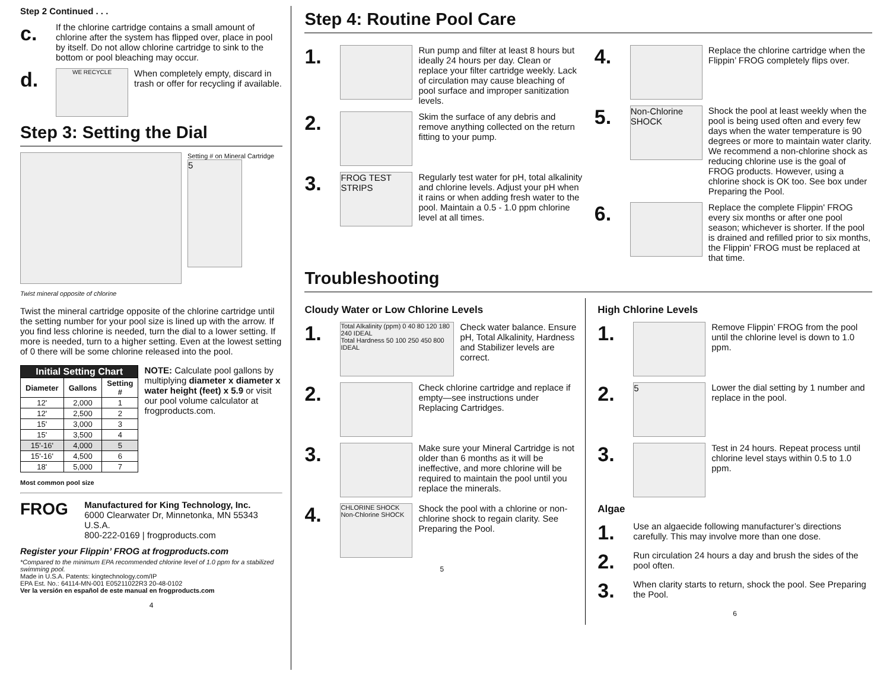Step 2 Continued . . .
c.
If the chlorine cartridge contains a small amount of chlorine after the system has flipped over, place in pool by itself. Do not allow chlorine cartridge to sink to the bottom or pool bleaching may occur.
d.
WE RECYCLE
When completely empty, discard in trash or offer for recycling if available.
Step 3: Setting the Dial
Setting # on Mineral Cartridge
5
Twist mineral opposite of chlorine
Twist the mineral cartridge opposite of the chlorine cartridge until the setting number for your pool size is lined up with the arrow. If you find less chlorine is needed, turn the dial to a lower setting. If more is needed, turn to a higher setting. Even at the lowest setting of 0 there will be some chlorine released into the pool.
| Initial Setting Chart | | |
| --- | --- | --- |
| Diameter | Gallons | Setting # |
| 12' | 2,000 | 1 |
| 12' | 2,500 | 2 |
| 15' | 3,000 | 3 |
| 15' | 3,500 | 4 |
| 15'-16' | 4,000 | 5 |
| 15'-16' | 4,500 | 6 |
| 18' | 5,000 | 7 |
NOTE: Calculate pool gallons by multiplying diameter x diameter x water height (feet) x 5.9 or visit our pool volume calculator at frogproducts.com.
Most common pool size
FROG
Manufactured for King Technology, Inc.
6000 Clearwater Dr, Minnetonka, MN 55343 U.S.A.
800-222-0169 | frogproducts.com
Register your Flippin’ FROG at frogproducts.com
*Compared to the minimum EPA recommended chlorine level of 1.0 ppm for a stabilized swimming pool.
Made in U.S.A. Patents: kingtechnology.com/IP
EPA Est. No.: 64114-MN-001 E05211022R3 20-48-0102
Ver la versión en español de este manual en frogproducts.com
4
Step 4: Routine Pool Care
1.
Run pump and filter at least 8 hours but ideally 24 hours per day. Clean or replace your filter cartridge weekly. Lack of circulation may cause bleaching of pool surface and improper sanitization levels.
2.
Skim the surface of any debris and remove anything collected on the return fitting to your pump.
3.
FROG TEST STRIPS
Regularly test water for pH, total alkalinity and chlorine levels. Adjust your pH when it rains or when adding fresh water to the pool. Maintain a 0.5 - 1.0 ppm chlorine level at all times.
4.
Replace the chlorine cartridge when the Flippin’ FROG completely flips over.
5.
Non-Chlorine SHOCK
Shock the pool at least weekly when the pool is being used often and every few days when the water temperature is 90 degrees or more to maintain water clarity. We recommend a non-chlorine shock as reducing chlorine use is the goal of FROG products. However, using a chlorine shock is OK too. See box under Preparing the Pool.
6.
Replace the complete Flippin' FROG every six months or after one pool season; whichever is shorter. If the pool is drained and refilled prior to six months, the Flippin' FROG must be replaced at that time.
Troubleshooting
Cloudy Water or Low Chlorine Levels
1.
Total Alkalinity (ppm) 0 40 80 120 180 240 IDEAL
Total Hardness 50 100 250 450 800 IDEAL
Check water balance. Ensure pH, Total Alkalinity, Hardness and Stabilizer levels are correct.
2.
Check chlorine cartridge and replace if empty—see instructions under Replacing Cartridges.
3.
Make sure your Mineral Cartridge is not older than 6 months as it will be ineffective, and more chlorine will be required to maintain the pool until you replace the minerals.
4.
CHLORINE SHOCK
Non-Chlorine SHOCK
Shock the pool with a chlorine or non-chlorine shock to regain clarity. See Preparing the Pool.
5
High Chlorine Levels
1.
Remove Flippin’ FROG from the pool until the chlorine level is down to 1.0 ppm.
2.
5
Lower the dial setting by 1 number and replace in the pool.
3.
Test in 24 hours. Repeat process until chlorine level stays within 0.5 to 1.0 ppm.
Algae
1.
Use an algaecide following manufacturer’s directions carefully. This may involve more than one dose.
2.
Run circulation 24 hours a day and brush the sides of the pool often.
3.
When clarity starts to return, shock the pool. See Preparing the Pool.
6